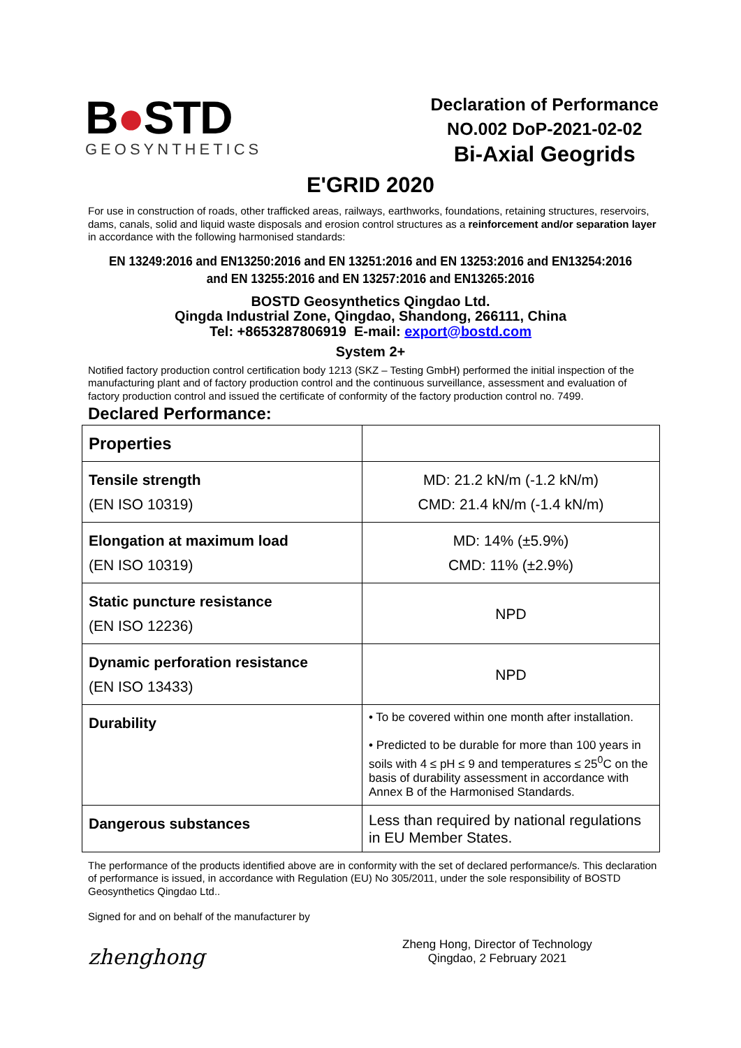B●STD
GEOSYNTHETICS
Declaration of Performance
NO.002 DoP-2021-02-02
Bi-Axial Geogrids
E'GRID 2020
For use in construction of roads, other trafficked areas, railways, earthworks, foundations, retaining structures, reservoirs, dams, canals, solid and liquid waste disposals and erosion control structures as a reinforcement and/or separation layer in accordance with the following harmonised standards:
EN 13249:2016 and EN13250:2016 and EN 13251:2016 and EN 13253:2016 and EN13254:2016
and EN 13255:2016 and EN 13257:2016 and EN13265:2016
BOSTD Geosynthetics Qingdao Ltd.
Qingda Industrial Zone, Qingdao, Shandong, 266111, China
Tel: +8653287806919 E-mail: export@bostd.com
System 2+
Notified factory production control certification body 1213 (SKZ – Testing GmbH) performed the initial inspection of the manufacturing plant and of factory production control and the continuous surveillance, assessment and evaluation of factory production control and issued the certificate of conformity of the factory production control no. 7499.
Declared Performance:
| Properties | |
| Tensile strength (EN ISO 10319) | MD: 21.2 kN/m (-1.2 kN/m) CMD: 21.4 kN/m (-1.4 kN/m) |
| Elongation at maximum load (EN ISO 10319) | MD: 14% (±5.9%) CMD: 11% (±2.9%) |
| Static puncture resistance (EN ISO 12236) | NPD |
| Dynamic perforation resistance (EN ISO 13433) | NPD |
| Durability | • To be covered within one month after installation. • Predicted to be durable for more than 100 years in soils with 4 ≤ pH ≤ 9 and temperatures ≤ 25<sup>0</sup>C on the basis of durability assessment in accordance with Annex B of the Harmonised Standards. |
| Dangerous substances | Less than required by national regulations in EU Member States. |
The performance of the products identified above are in conformity with the set of declared performance/s. This declaration of performance is issued, in accordance with Regulation (EU) No 305/2011, under the sole responsibility of BOSTD Geosynthetics Qingdao Ltd..
Signed for and on behalf of the manufacturer by
zhenghong
Zheng Hong, Director of Technology
Qingdao, 2 February 2021